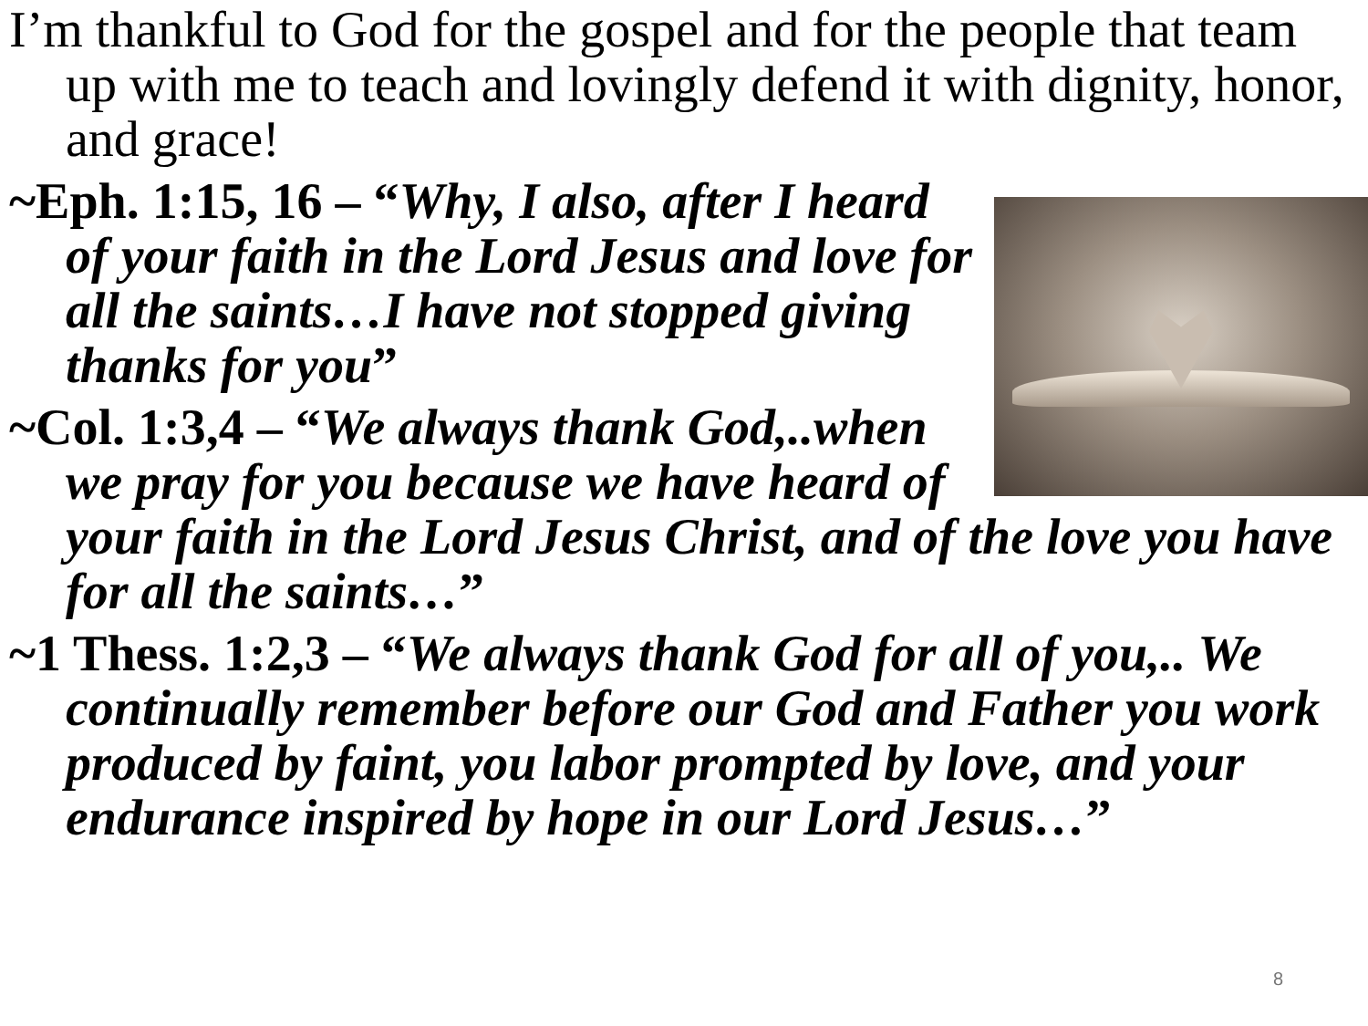I’m thankful to God for the gospel and for the people that team up with me to teach and lovingly defend it with dignity, honor, and grace!
~Eph. 1:15, 16 – “Why, I also, after I heard of your faith in the Lord Jesus and love for all the saints…I have not stopped giving thanks for you”
~Col. 1:3,4 – “We always thank God,..when we pray for you because we have heard of your faith in the Lord Jesus Christ, and of the love you have for all the saints…”
~1 Thess. 1:2,3 – “We always thank God for all of you,.. We continually remember before our God and Father you work produced by faint, you labor prompted by love, and your endurance inspired by hope in our Lord Jesus…”
8